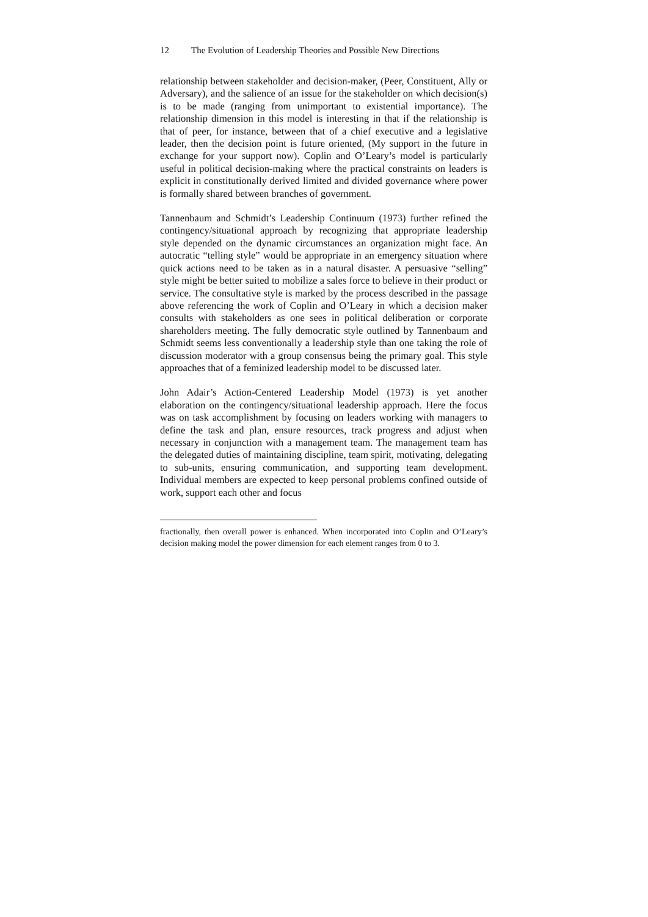12 The Evolution of Leadership Theories and Possible New Directions
relationship between stakeholder and decision-maker, (Peer, Constituent, Ally or Adversary), and the salience of an issue for the stakeholder on which decision(s) is to be made (ranging from unimportant to existential importance). The relationship dimension in this model is interesting in that if the relationship is that of peer, for instance, between that of a chief executive and a legislative leader, then the decision point is future oriented, (My support in the future in exchange for your support now). Coplin and O’Leary’s model is particularly useful in political decision-making where the practical constraints on leaders is explicit in constitutionally derived limited and divided governance where power is formally shared between branches of government.
Tannenbaum and Schmidt’s Leadership Continuum (1973) further refined the contingency/situational approach by recognizing that appropriate leadership style depended on the dynamic circumstances an organization might face. An autocratic “telling style” would be appropriate in an emergency situation where quick actions need to be taken as in a natural disaster. A persuasive “selling” style might be better suited to mobilize a sales force to believe in their product or service. The consultative style is marked by the process described in the passage above referencing the work of Coplin and O’Leary in which a decision maker consults with stakeholders as one sees in political deliberation or corporate shareholders meeting. The fully democratic style outlined by Tannenbaum and Schmidt seems less conventionally a leadership style than one taking the role of discussion moderator with a group consensus being the primary goal. This style approaches that of a feminized leadership model to be discussed later.
John Adair’s Action-Centered Leadership Model (1973) is yet another elaboration on the contingency/situational leadership approach. Here the focus was on task accomplishment by focusing on leaders working with managers to define the task and plan, ensure resources, track progress and adjust when necessary in conjunction with a management team. The management team has the delegated duties of maintaining discipline, team spirit, motivating, delegating to sub-units, ensuring communication, and supporting team development. Individual members are expected to keep personal problems confined outside of work, support each other and focus
fractionally, then overall power is enhanced. When incorporated into Coplin and O’Leary’s decision making model the power dimension for each element ranges from 0 to 3.